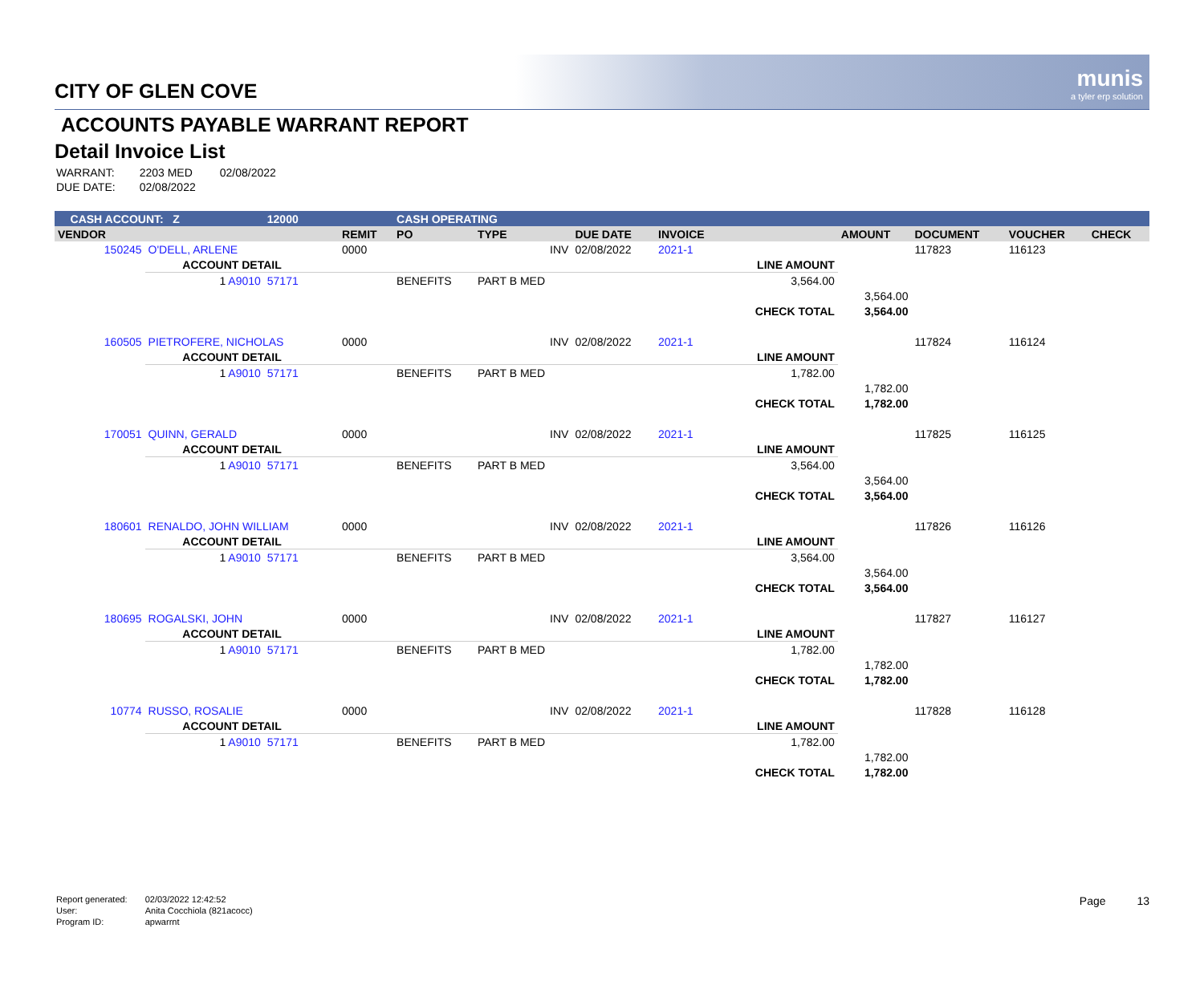munis
a tyler erp solution
CITY OF GLEN COVE
ACCOUNTS PAYABLE WARRANT REPORT
Detail Invoice List
| WARRANT: | 2203 MED | 02/08/2022 |
| DUE DATE: | 02/08/2022 | |
| CASH ACCOUNT: Z | | 12000 | | CASH OPERATING | | | | | | | | |
| VENDOR | | | REMIT | PO | TYPE | DUE DATE | INVOICE | | AMOUNT | DOCUMENT | VOUCHER | CHECK |
| 150245 | O'DELL, ARLENE | | 0000 | | INV | 02/08/2022 | 2021-1 | | | 117823 | 116123 | |
| | ACCOUNT DETAIL | | | | | | | LINE AMOUNT | | | | |
| | 1 A9010 | 57171 | | BENEFITS | PART B MED | | | 3,564.00 | | | | |
| | | | | | | | | | 3,564.00 | | | |
| | | | | | | | | CHECK TOTAL | 3,564.00 | | | |
| 160505 | PIETROFERE, NICHOLAS | | 0000 | | INV | 02/08/2022 | 2021-1 | | | 117824 | 116124 | |
| | ACCOUNT DETAIL | | | | | | | LINE AMOUNT | | | | |
| | 1 A9010 | 57171 | | BENEFITS | PART B MED | | | 1,782.00 | | | | |
| | | | | | | | | | 1,782.00 | | | |
| | | | | | | | | CHECK TOTAL | 1,782.00 | | | |
| 170051 | QUINN, GERALD | | 0000 | | INV | 02/08/2022 | 2021-1 | | | 117825 | 116125 | |
| | ACCOUNT DETAIL | | | | | | | LINE AMOUNT | | | | |
| | 1 A9010 | 57171 | | BENEFITS | PART B MED | | | 3,564.00 | | | | |
| | | | | | | | | | 3,564.00 | | | |
| | | | | | | | | CHECK TOTAL | 3,564.00 | | | |
| 180601 | RENALDO, JOHN WILLIAM | | 0000 | | INV | 02/08/2022 | 2021-1 | | | 117826 | 116126 | |
| | ACCOUNT DETAIL | | | | | | | LINE AMOUNT | | | | |
| | 1 A9010 | 57171 | | BENEFITS | PART B MED | | | 3,564.00 | | | | |
| | | | | | | | | | 3,564.00 | | | |
| | | | | | | | | CHECK TOTAL | 3,564.00 | | | |
| 180695 | ROGALSKI, JOHN | | 0000 | | INV | 02/08/2022 | 2021-1 | | | 117827 | 116127 | |
| | ACCOUNT DETAIL | | | | | | | LINE AMOUNT | | | | |
| | 1 A9010 | 57171 | | BENEFITS | PART B MED | | | 1,782.00 | | | | |
| | | | | | | | | | 1,782.00 | | | |
| | | | | | | | | CHECK TOTAL | 1,782.00 | | | |
| 10774 | RUSSO, ROSALIE | | 0000 | | INV | 02/08/2022 | 2021-1 | | | 117828 | 116128 | |
| | ACCOUNT DETAIL | | | | | | | LINE AMOUNT | | | | |
| | 1 A9010 | 57171 | | BENEFITS | PART B MED | | | 1,782.00 | | | | |
| | | | | | | | | | 1,782.00 | | | |
| | | | | | | | | CHECK TOTAL | 1,782.00 | | | |
| Report generated: | 02/03/2022 12:42:52 |
| User: | Anita Cocchiola (821acocc) |
| Program ID: | apwarrnt |
Page 13